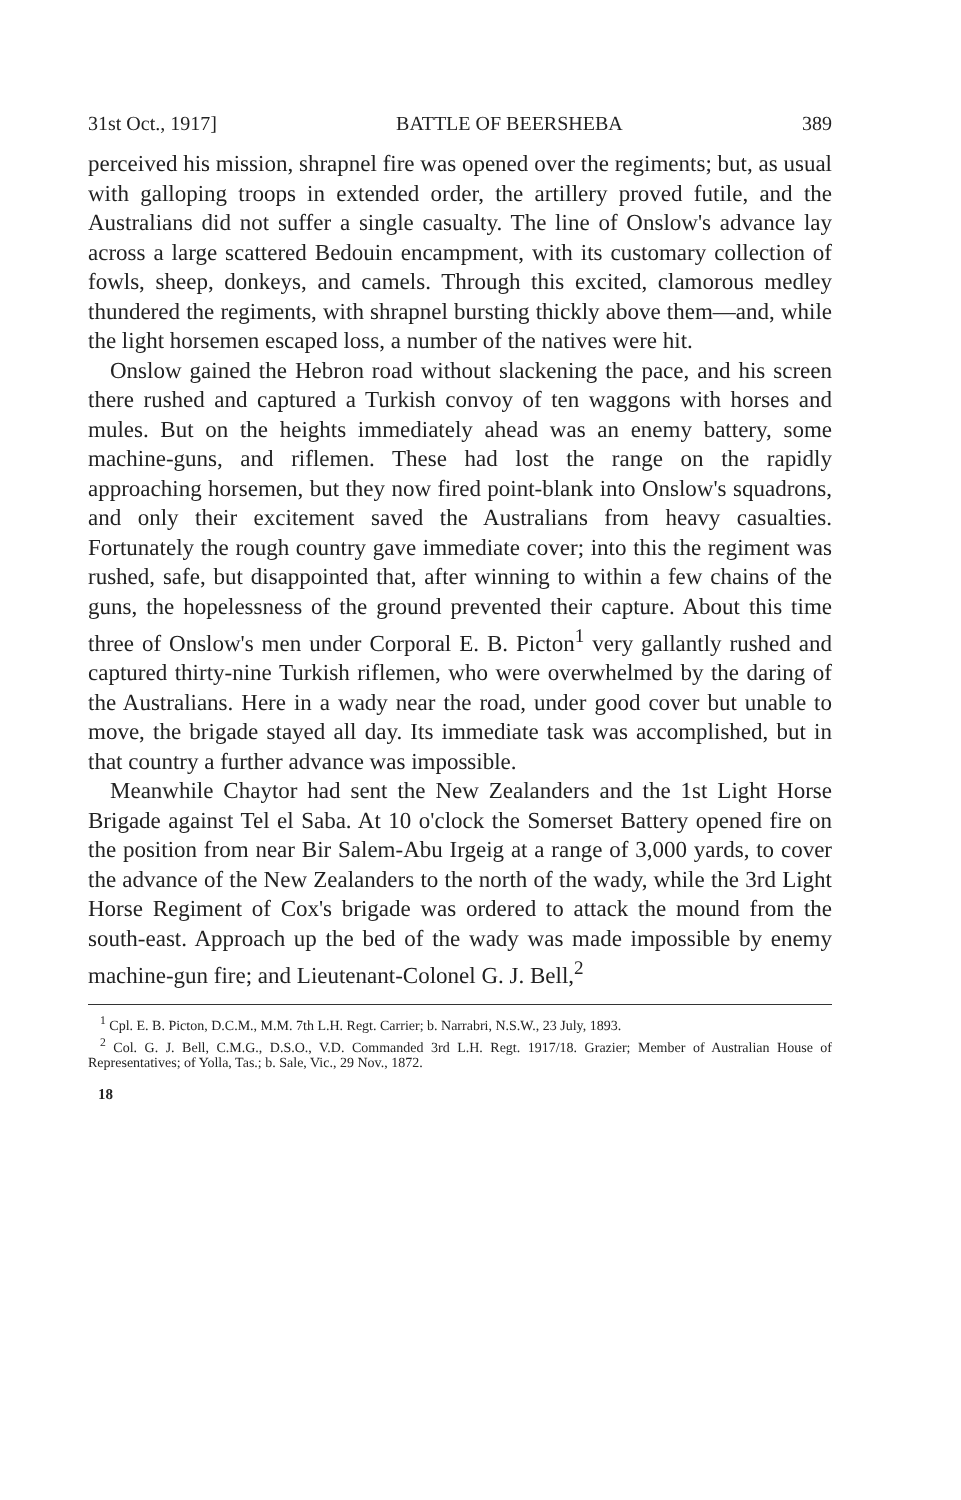31st Oct., 1917] BATTLE OF BEERSHEBA 389
perceived his mission, shrapnel fire was opened over the regiments; but, as usual with galloping troops in extended order, the artillery proved futile, and the Australians did not suffer a single casualty. The line of Onslow's advance lay across a large scattered Bedouin encampment, with its customary collection of fowls, sheep, donkeys, and camels. Through this excited, clamorous medley thundered the regiments, with shrapnel bursting thickly above them—and, while the light horsemen escaped loss, a number of the natives were hit.
Onslow gained the Hebron road without slackening the pace, and his screen there rushed and captured a Turkish convoy of ten waggons with horses and mules. But on the heights immediately ahead was an enemy battery, some machine-guns, and riflemen. These had lost the range on the rapidly approaching horsemen, but they now fired point-blank into Onslow's squadrons, and only their excitement saved the Australians from heavy casualties. Fortunately the rough country gave immediate cover; into this the regiment was rushed, safe, but disappointed that, after winning to within a few chains of the guns, the hopelessness of the ground prevented their capture. About this time three of Onslow's men under Corporal E. B. Picton<sup>1</sup> very gallantly rushed and captured thirty-nine Turkish riflemen, who were overwhelmed by the daring of the Australians. Here in a wady near the road, under good cover but unable to move, the brigade stayed all day. Its immediate task was accomplished, but in that country a further advance was impossible.
Meanwhile Chaytor had sent the New Zealanders and the 1st Light Horse Brigade against Tel el Saba. At 10 o'clock the Somerset Battery opened fire on the position from near Bir Salem-Abu Irgeig at a range of 3,000 yards, to cover the advance of the New Zealanders to the north of the wady, while the 3rd Light Horse Regiment of Cox's brigade was ordered to attack the mound from the south-east. Approach up the bed of the wady was made impossible by enemy machine-gun fire; and Lieutenant-Colonel G. J. Bell,<sup>2</sup>
<sup>1</sup> Cpl. E. B. Picton, D.C.M., M.M. 7th L.H. Regt. Carrier; b. Narrabri, N.S.W., 23 July, 1893.
<sup>2</sup> Col. G. J. Bell, C.M.G., D.S.O., V.D. Commanded 3rd L.H. Regt. 1917/18. Grazier; Member of Australian House of Representatives; of Yolla, Tas.; b. Sale, Vic., 29 Nov., 1872.
18